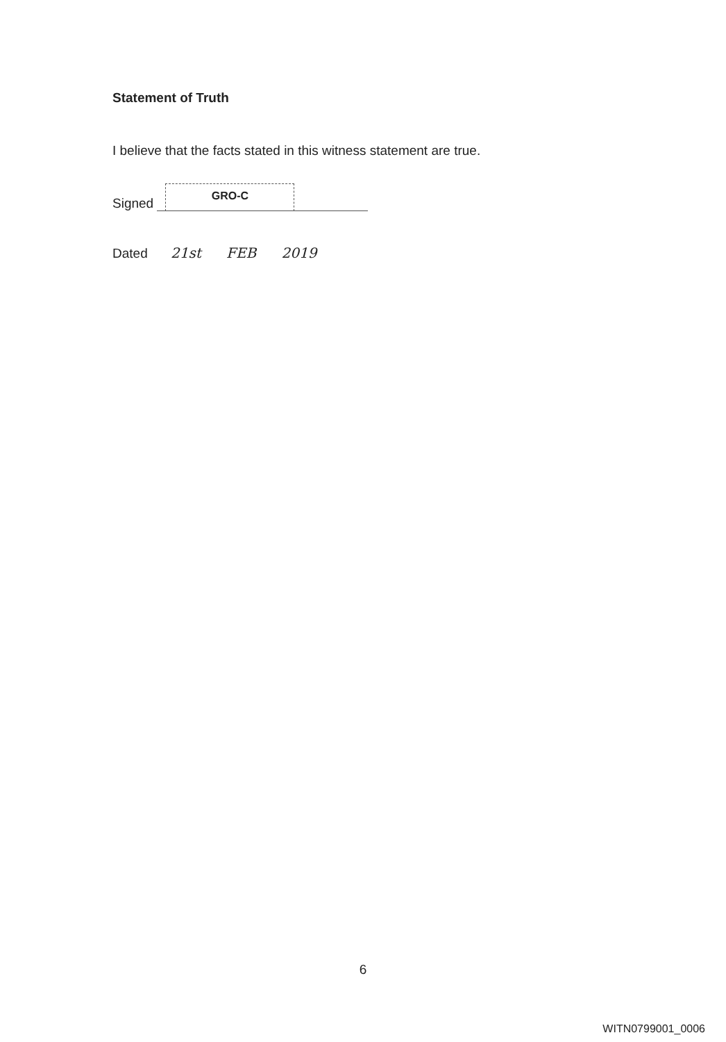Statement of Truth
I believe that the facts stated in this witness statement are true.
Signed GRO-C
Dated 21st FEB 2019
6
WITN0799001_0006